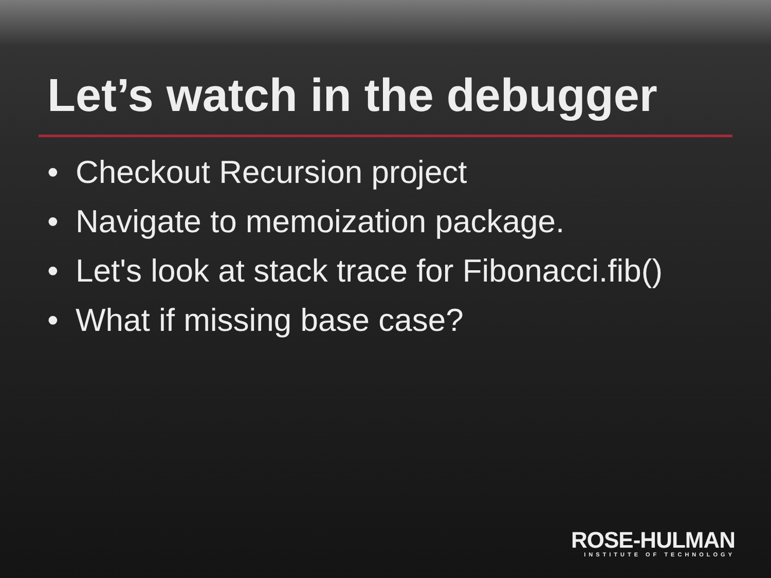Let’s watch in the debugger
• Checkout Recursion project
• Navigate to memoization package.
• Let's look at stack trace for Fibonacci.fib()
• What if missing base case?
ROSE-HULMAN
INSTITUTE OF TECHNOLOGY